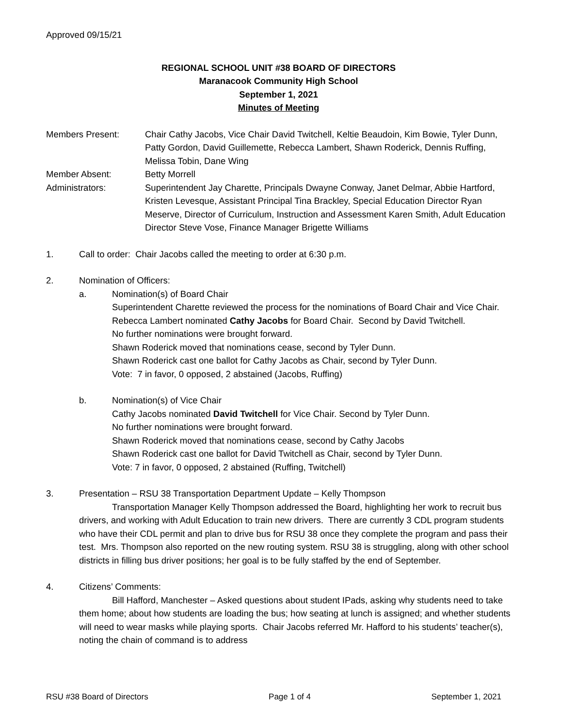Approved 09/15/21
REGIONAL SCHOOL UNIT #38 BOARD OF DIRECTORS
Maranacook Community High School
September 1, 2021
Minutes of Meeting
Members Present: Chair Cathy Jacobs, Vice Chair David Twitchell, Keltie Beaudoin, Kim Bowie, Tyler Dunn, Patty Gordon, David Guillemette, Rebecca Lambert, Shawn Roderick, Dennis Ruffing, Melissa Tobin, Dane Wing
Member Absent: Betty Morrell
Administrators: Superintendent Jay Charette, Principals Dwayne Conway, Janet Delmar, Abbie Hartford, Kristen Levesque, Assistant Principal Tina Brackley, Special Education Director Ryan Meserve, Director of Curriculum, Instruction and Assessment Karen Smith, Adult Education Director Steve Vose, Finance Manager Brigette Williams
1. Call to order: Chair Jacobs called the meeting to order at 6:30 p.m.
2. Nomination of Officers:
a. Nomination(s) of Board Chair
Superintendent Charette reviewed the process for the nominations of Board Chair and Vice Chair.
Rebecca Lambert nominated Cathy Jacobs for Board Chair. Second by David Twitchell.
No further nominations were brought forward.
Shawn Roderick moved that nominations cease, second by Tyler Dunn.
Shawn Roderick cast one ballot for Cathy Jacobs as Chair, second by Tyler Dunn.
Vote: 7 in favor, 0 opposed, 2 abstained (Jacobs, Ruffing)
b. Nomination(s) of Vice Chair
Cathy Jacobs nominated David Twitchell for Vice Chair. Second by Tyler Dunn.
No further nominations were brought forward.
Shawn Roderick moved that nominations cease, second by Cathy Jacobs
Shawn Roderick cast one ballot for David Twitchell as Chair, second by Tyler Dunn.
Vote: 7 in favor, 0 opposed, 2 abstained (Ruffing, Twitchell)
3. Presentation – RSU 38 Transportation Department Update – Kelly Thompson
Transportation Manager Kelly Thompson addressed the Board, highlighting her work to recruit bus drivers, and working with Adult Education to train new drivers. There are currently 3 CDL program students who have their CDL permit and plan to drive bus for RSU 38 once they complete the program and pass their test. Mrs. Thompson also reported on the new routing system. RSU 38 is struggling, along with other school districts in filling bus driver positions; her goal is to be fully staffed by the end of September.
4. Citizens’ Comments:
Bill Hafford, Manchester – Asked questions about student IPads, asking why students need to take them home; about how students are loading the bus; how seating at lunch is assigned; and whether students will need to wear masks while playing sports. Chair Jacobs referred Mr. Hafford to his students’ teacher(s), noting the chain of command is to address
RSU #38 Board of Directors Page 1 of 4 September 1, 2021